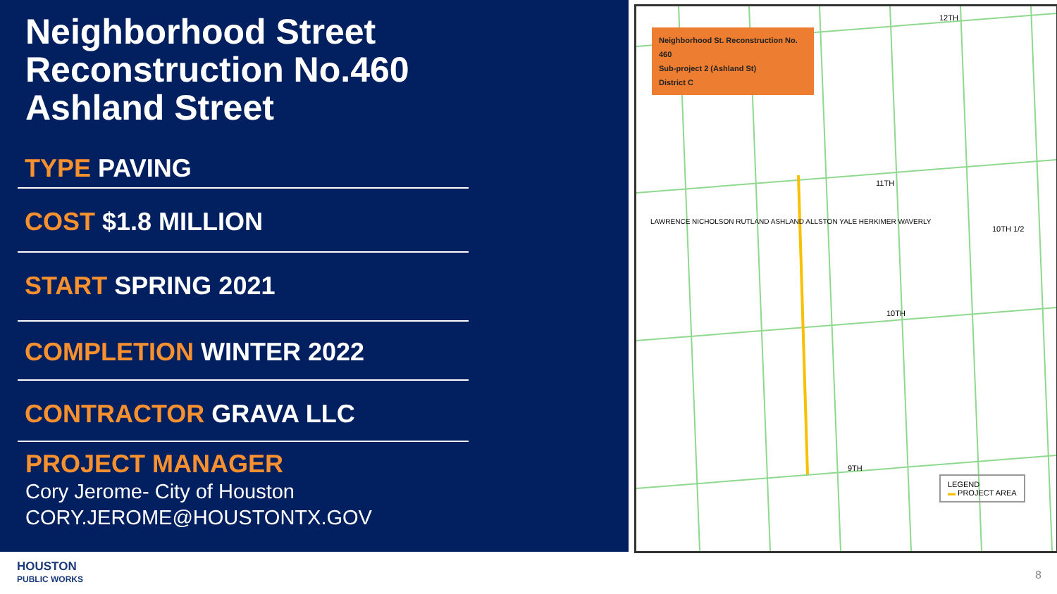Neighborhood Street
Reconstruction No.460
Ashland Street
TYPE PAVING
COST $1.8 MILLION
START SPRING 2021
COMPLETION WINTER 2022
CONTRACTOR GRAVA LLC
PROJECT MANAGER
Cory Jerome- City of Houston
CORY.JEROME@HOUSTONTX.GOV
Neighborhood St. Reconstruction No. 460
Sub-project 2 (Ashland St)
District C
11TH
10TH
9TH
12TH
10TH 1/2
LAWRENCE NICHOLSON RUTLAND ASHLAND ALLSTON YALE HERKIMER WAVERLY
LEGEND
▬ PROJECT AREA
HOUSTON
PUBLIC WORKS
8